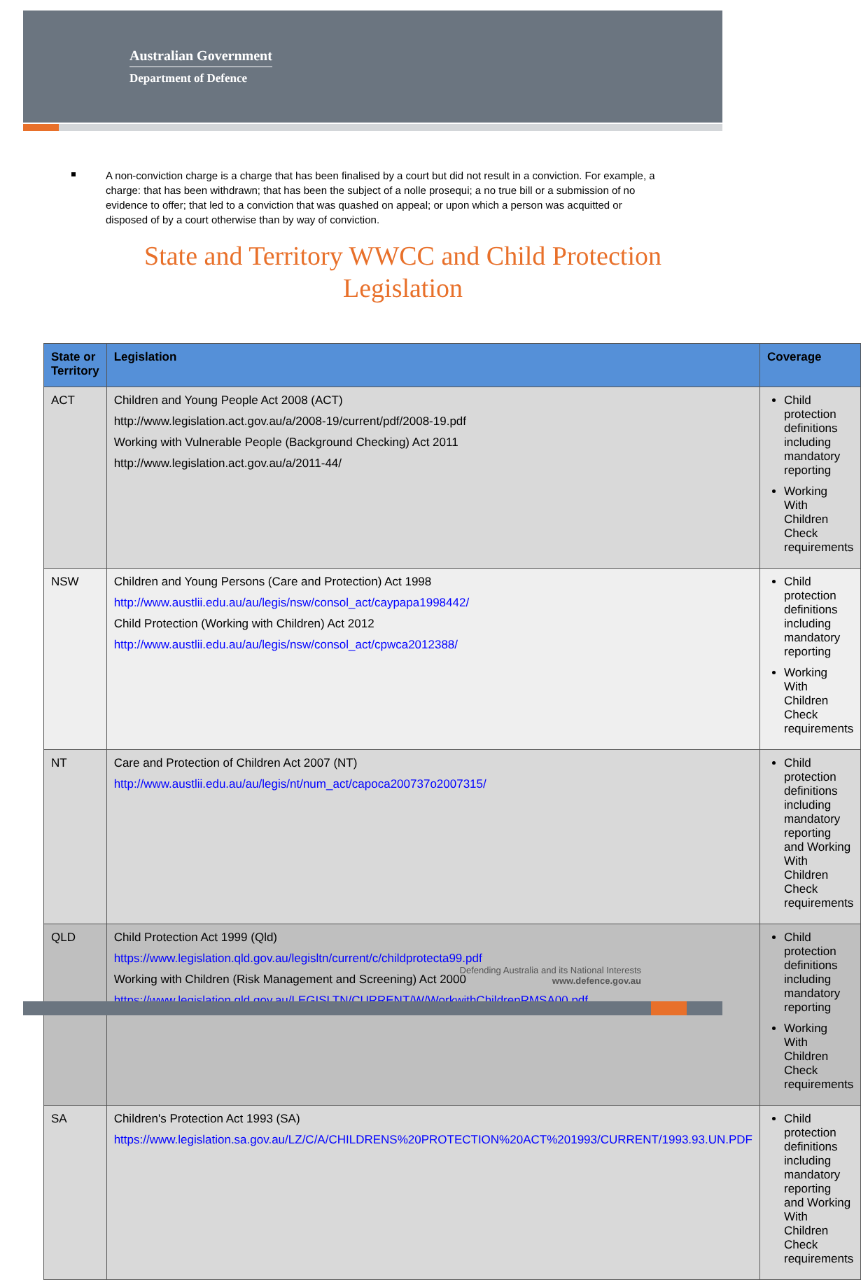Australian Government
Department of Defence
A non-conviction charge is a charge that has been finalised by a court but did not result in a conviction. For example, a charge: that has been withdrawn; that has been the subject of a nolle prosequi; a no true bill or a submission of no evidence to offer; that led to a conviction that was quashed on appeal; or upon which a person was acquitted or disposed of by a court otherwise than by way of conviction.
State and Territory WWCC and Child Protection Legislation
| State or Territory | Legislation | Coverage |
| --- | --- | --- |
| ACT | Children and Young People Act 2008 (ACT) http://www.legislation.act.gov.au/a/2008-19/current/pdf/2008-19.pdf Working with Vulnerable People (Background Checking) Act 2011 http://www.legislation.act.gov.au/a/2011-44/ | Child protection definitions including mandatory reporting Working With Children Check requirements |
| NSW | Children and Young Persons (Care and Protection) Act 1998 http://www.austlii.edu.au/au/legis/nsw/consol_act/caypapa1998442/ Child Protection (Working with Children) Act 2012 http://www.austlii.edu.au/au/legis/nsw/consol_act/cpwca2012388/ | Child protection definitions including mandatory reporting Working With Children Check requirements |
| NT | Care and Protection of Children Act 2007 (NT) http://www.austlii.edu.au/au/legis/nt/num_act/capoca200737o2007315/ | Child protection definitions including mandatory reporting and Working With Children Check requirements |
| QLD | Child Protection Act 1999 (Qld) https://www.legislation.qld.gov.au/legisltn/current/c/childprotecta99.pdf Working with Children (Risk Management and Screening) Act 2000 https://www.legislation.qld.gov.au/LEGISLTN/CURRENT/W/WorkwithChildrenRMSA00.pdf | Child protection definitions including mandatory reporting Working With Children Check requirements |
| SA | Children's Protection Act 1993 (SA) https://www.legislation.sa.gov.au/LZ/C/A/CHILDRENS%20PROTECTION%20ACT%201993/CURRENT/1993.93.UN.PDF | Child protection definitions including mandatory reporting and Working With Children Check requirements |
Defending Australia and its National Interests
www.defence.gov.au